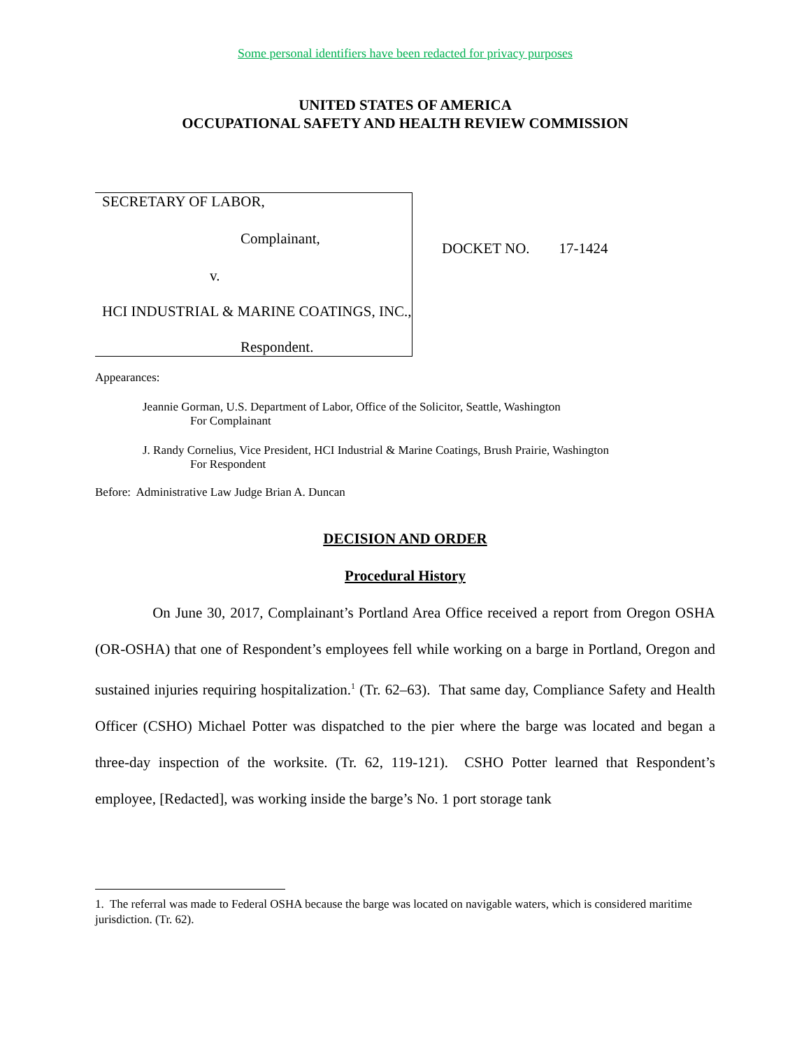Some personal identifiers have been redacted for privacy purposes
UNITED STATES OF AMERICA
OCCUPATIONAL SAFETY AND HEALTH REVIEW COMMISSION
SECRETARY OF LABOR,
Complainant,
v.
HCI INDUSTRIAL & MARINE COATINGS, INC.,
Respondent.
DOCKET NO. 17-1424
Appearances:
Jeannie Gorman, U.S. Department of Labor, Office of the Solicitor, Seattle, Washington
For Complainant
J. Randy Cornelius, Vice President, HCI Industrial & Marine Coatings, Brush Prairie, Washington
For Respondent
Before: Administrative Law Judge Brian A. Duncan
DECISION AND ORDER
Procedural History
On June 30, 2017, Complainant’s Portland Area Office received a report from Oregon OSHA (OR-OSHA) that one of Respondent’s employees fell while working on a barge in Portland, Oregon and sustained injuries requiring hospitalization.<sup>1</sup> (Tr. 62–63). That same day, Compliance Safety and Health Officer (CSHO) Michael Potter was dispatched to the pier where the barge was located and began a three-day inspection of the worksite. (Tr. 62, 119-121). CSHO Potter learned that Respondent’s employee, [Redacted], was working inside the barge’s No. 1 port storage tank
1. The referral was made to Federal OSHA because the barge was located on navigable waters, which is considered maritime jurisdiction. (Tr. 62).